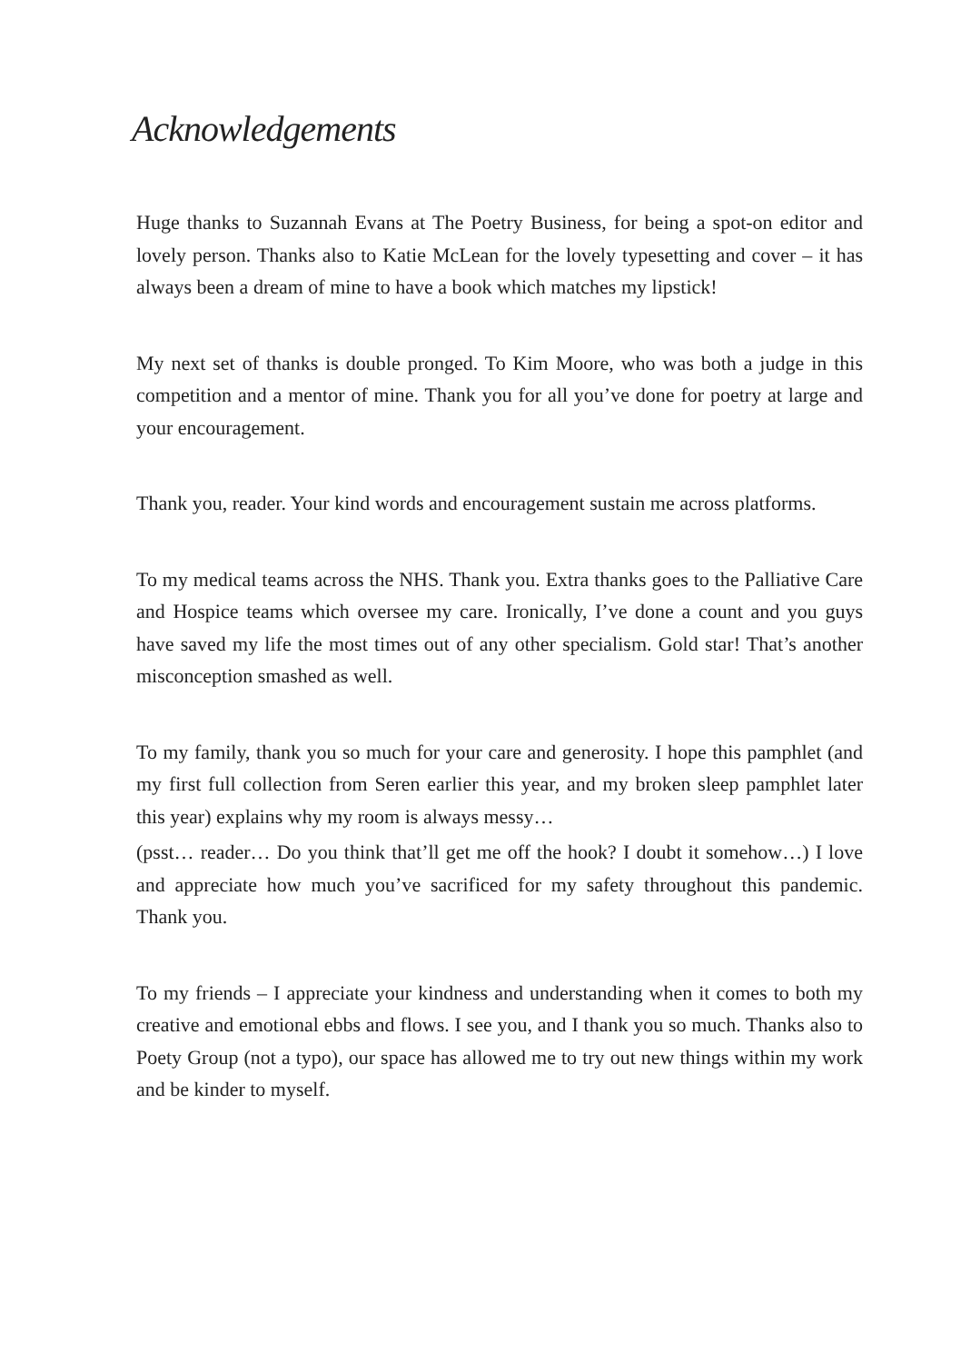Acknowledgements
Huge thanks to Suzannah Evans at The Poetry Business, for being a spot-on editor and lovely person. Thanks also to Katie McLean for the lovely typesetting and cover – it has always been a dream of mine to have a book which matches my lipstick!
My next set of thanks is double pronged. To Kim Moore, who was both a judge in this competition and a mentor of mine. Thank you for all you’ve done for poetry at large and your encouragement.
Thank you, reader. Your kind words and encouragement sustain me across platforms.
To my medical teams across the NHS. Thank you. Extra thanks goes to the Palliative Care and Hospice teams which oversee my care. Ironically, I’ve done a count and you guys have saved my life the most times out of any other specialism. Gold star! That’s another misconception smashed as well.
To my family, thank you so much for your care and generosity. I hope this pamphlet (and my first full collection from Seren earlier this year, and my broken sleep pamphlet later this year) explains why my room is always messy…
(psst… reader… Do you think that’ll get me off the hook? I doubt it somehow…) I love and appreciate how much you’ve sacrificed for my safety throughout this pandemic. Thank you.
To my friends – I appreciate your kindness and understanding when it comes to both my creative and emotional ebbs and flows. I see you, and I thank you so much. Thanks also to Poety Group (not a typo), our space has allowed me to try out new things within my work and be kinder to myself.